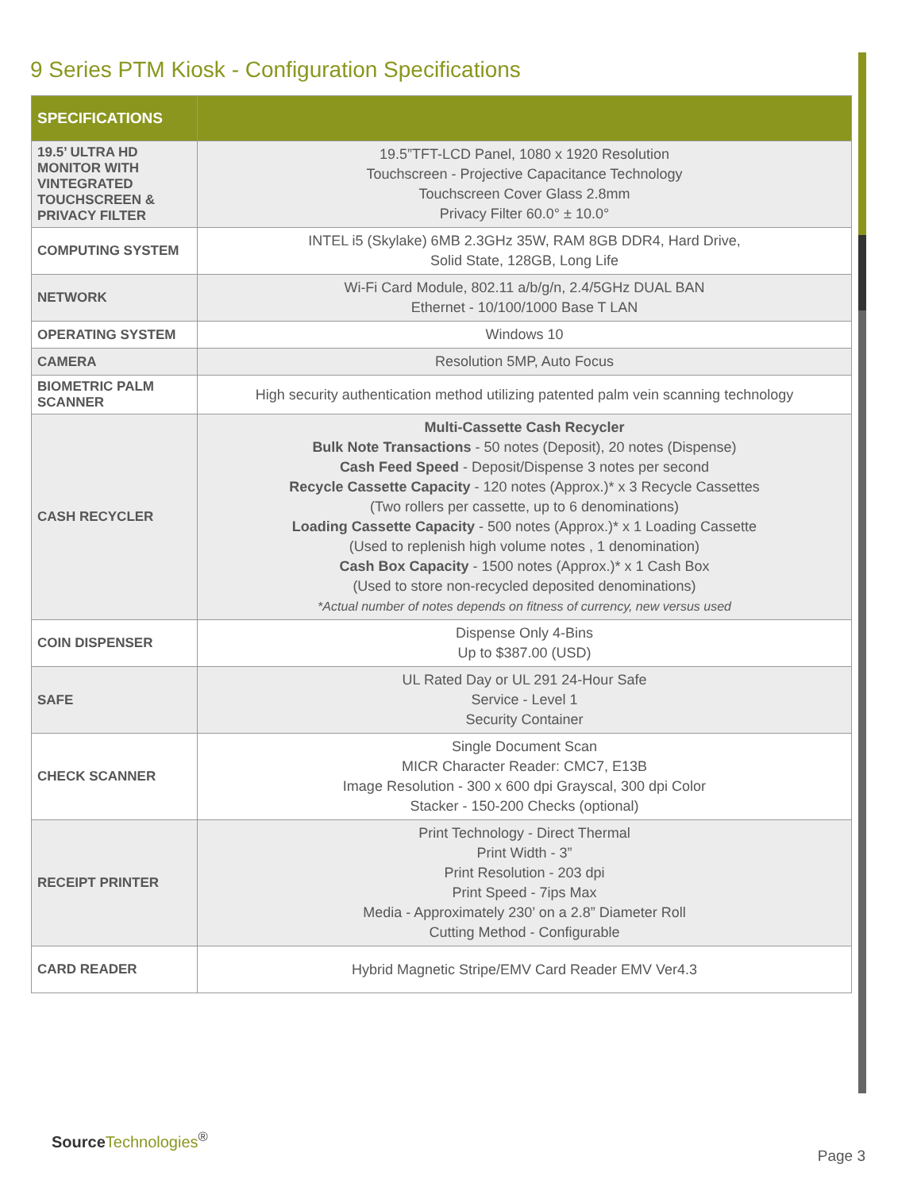9 Series PTM Kiosk - Configuration Specifications
| SPECIFICATIONS | |
| --- | --- |
| 19.5’ ULTRA HD MONITOR WITH VINTEGRATED TOUCHSCREEN & PRIVACY FILTER | 19.5”TFT-LCD Panel, 1080 x 1920 Resolution Touchscreen - Projective Capacitance Technology Touchscreen Cover Glass 2.8mm Privacy Filter 60.0° ± 10.0° |
| COMPUTING SYSTEM | INTEL i5 (Skylake) 6MB 2.3GHz 35W, RAM 8GB DDR4, Hard Drive, Solid State, 128GB, Long Life |
| NETWORK | Wi-Fi Card Module, 802.11 a/b/g/n, 2.4/5GHz DUAL BAN Ethernet - 10/100/1000 Base T LAN |
| OPERATING SYSTEM | Windows 10 |
| CAMERA | Resolution 5MP, Auto Focus |
| BIOMETRIC PALM SCANNER | High security authentication method utilizing patented palm vein scanning technology |
| CASH RECYCLER | Multi-Cassette Cash Recycler Bulk Note Transactions - 50 notes (Deposit), 20 notes (Dispense) Cash Feed Speed - Deposit/Dispense 3 notes per second Recycle Cassette Capacity - 120 notes (Approx.)* x 3 Recycle Cassettes (Two rollers per cassette, up to 6 denominations) Loading Cassette Capacity - 500 notes (Approx.)* x 1 Loading Cassette (Used to replenish high volume notes , 1 denomination) Cash Box Capacity - 1500 notes (Approx.)* x 1 Cash Box (Used to store non-recycled deposited denominations) *Actual number of notes depends on fitness of currency, new versus used |
| COIN DISPENSER | Dispense Only 4-Bins Up to $387.00 (USD) |
| SAFE | UL Rated Day or UL 291 24-Hour Safe Service - Level 1 Security Container |
| CHECK SCANNER | Single Document Scan MICR Character Reader: CMC7, E13B Image Resolution - 300 x 600 dpi Grayscal, 300 dpi Color Stacker - 150-200 Checks (optional) |
| RECEIPT PRINTER | Print Technology - Direct Thermal Print Width - 3” Print Resolution - 203 dpi Print Speed - 7ips Max Media - Approximately 230’ on a 2.8” Diameter Roll Cutting Method - Configurable |
| CARD READER | Hybrid Magnetic Stripe/EMV Card Reader EMV Ver4.3 |
Source Technologies<sup>®</sup>
Page 3